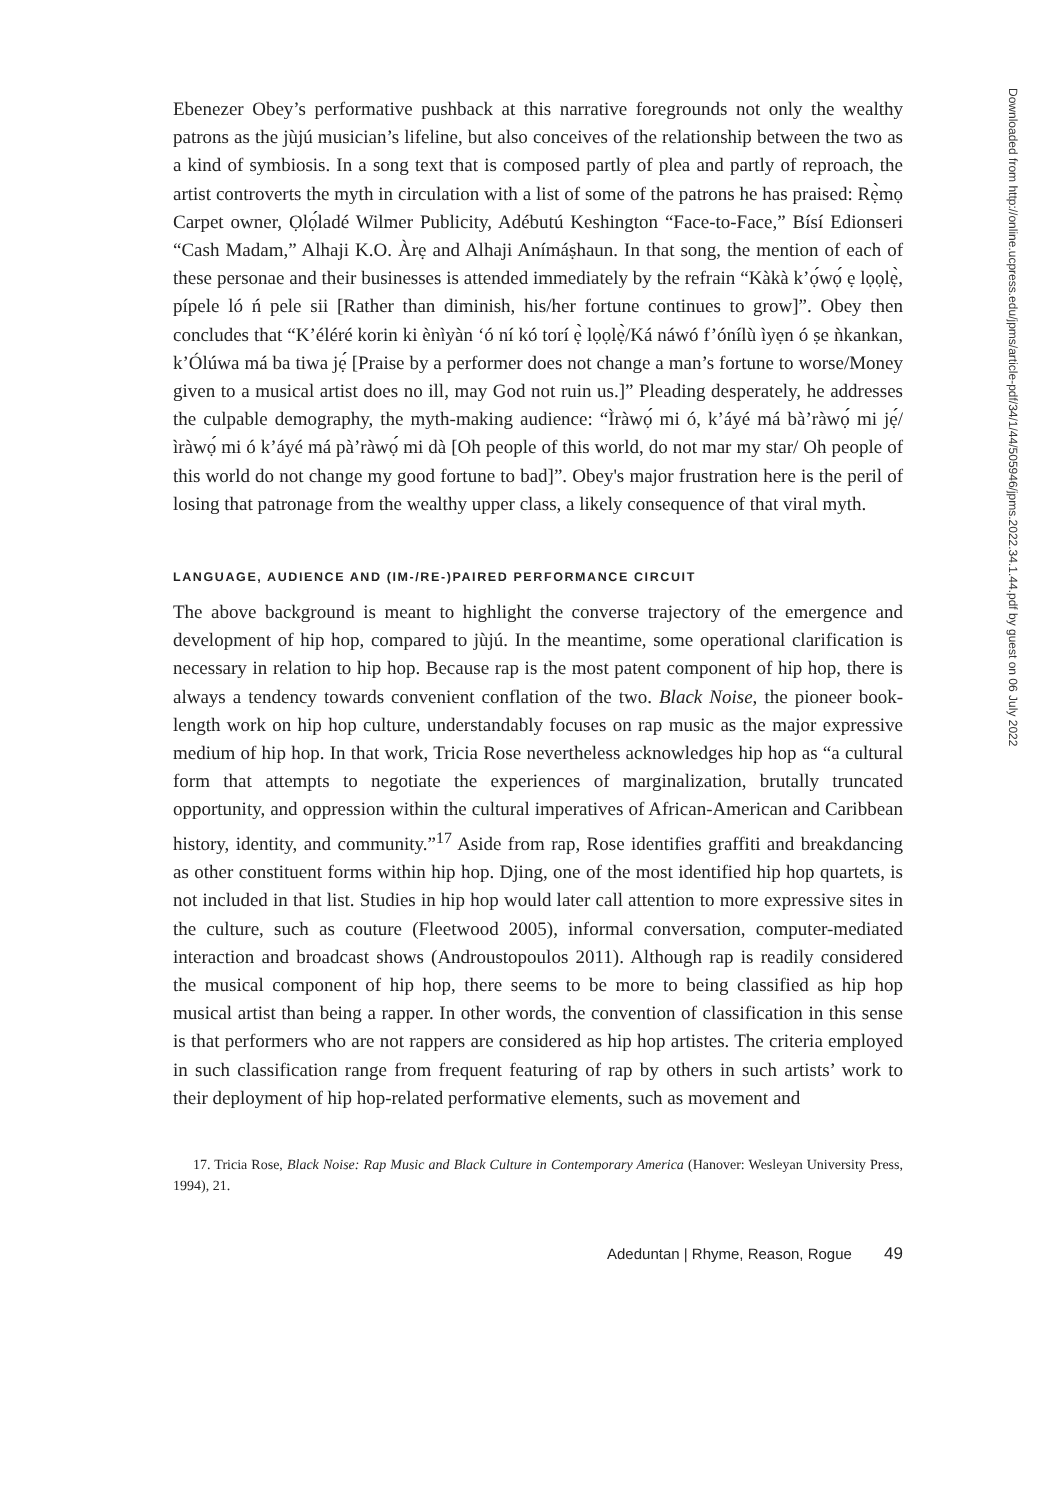Ebenezer Obey’s performative pushback at this narrative foregrounds not only the wealthy patrons as the jùjú musician’s lifeline, but also conceives of the relationship between the two as a kind of symbiosis. In a song text that is composed partly of plea and partly of reproach, the artist controverts the myth in circulation with a list of some of the patrons he has praised: Rẹ̀mọ Carpet owner, Ọlọ́ladé Wilmer Publicity, Adébutú Keshington “Face-to-Face,” Bísí Edionseri “Cash Madam,” Alhaji K.O. Àrẹ and Alhaji Anímáṣhaun. In that song, the mention of each of these personae and their businesses is attended immediately by the refrain “Kàkà k’ọ́wọ́ ẹ lọọlẹ̀, pípele ló ń pele sii [Rather than diminish, his/her fortune continues to grow]”. Obey then concludes that “K’éléré korin ki ènìyàn ‘ó ní kó torí ẹ̀ lọọlẹ̀/Ká náwó f’ónílù ìyẹn ó ṣe ǹkankan, k’Ólúwa má ba tiwa jẹ́ [Praise by a performer does not change a man’s fortune to worse/Money given to a musical artist does no ill, may God not ruin us.]” Pleading desperately, he addresses the culpable demography, the myth-making audience: “Ìràwọ́ mi ó, k’áyé má bà’ràwọ́ mi jẹ́/ ìràwọ́ mi ó k’áyé má pà’ràwọ́ mi dà [Oh people of this world, do not mar my star/ Oh people of this world do not change my good fortune to bad]”. Obey's major frustration here is the peril of losing that patronage from the wealthy upper class, a likely consequence of that viral myth.
LANGUAGE, AUDIENCE AND (IM-/RE-)PAIRED PERFORMANCE CIRCUIT
The above background is meant to highlight the converse trajectory of the emergence and development of hip hop, compared to jùjú. In the meantime, some operational clarification is necessary in relation to hip hop. Because rap is the most patent component of hip hop, there is always a tendency towards convenient conflation of the two. Black Noise, the pioneer book-length work on hip hop culture, understandably focuses on rap music as the major expressive medium of hip hop. In that work, Tricia Rose nevertheless acknowledges hip hop as “a cultural form that attempts to negotiate the experiences of marginalization, brutally truncated opportunity, and oppression within the cultural imperatives of African-American and Caribbean history, identity, and community.”<sup>17</sup> Aside from rap, Rose identifies graffiti and breakdancing as other constituent forms within hip hop. Djing, one of the most identified hip hop quartets, is not included in that list. Studies in hip hop would later call attention to more expressive sites in the culture, such as couture (Fleetwood 2005), informal conversation, computer-mediated interaction and broadcast shows (Androustopoulos 2011). Although rap is readily considered the musical component of hip hop, there seems to be more to being classified as hip hop musical artist than being a rapper. In other words, the convention of classification in this sense is that performers who are not rappers are considered as hip hop artistes. The criteria employed in such classification range from frequent featuring of rap by others in such artists’ work to their deployment of hip hop-related performative elements, such as movement and
17. Tricia Rose, Black Noise: Rap Music and Black Culture in Contemporary America (Hanover: Wesleyan University Press, 1994), 21.
Adeduntan | Rhyme, Reason, Rogue 49
Downloaded from http://online.ucpress.edu/jpms/article-pdf/34/1/44/505946/jpms.2022.34.1.44.pdf by guest on 06 July 2022